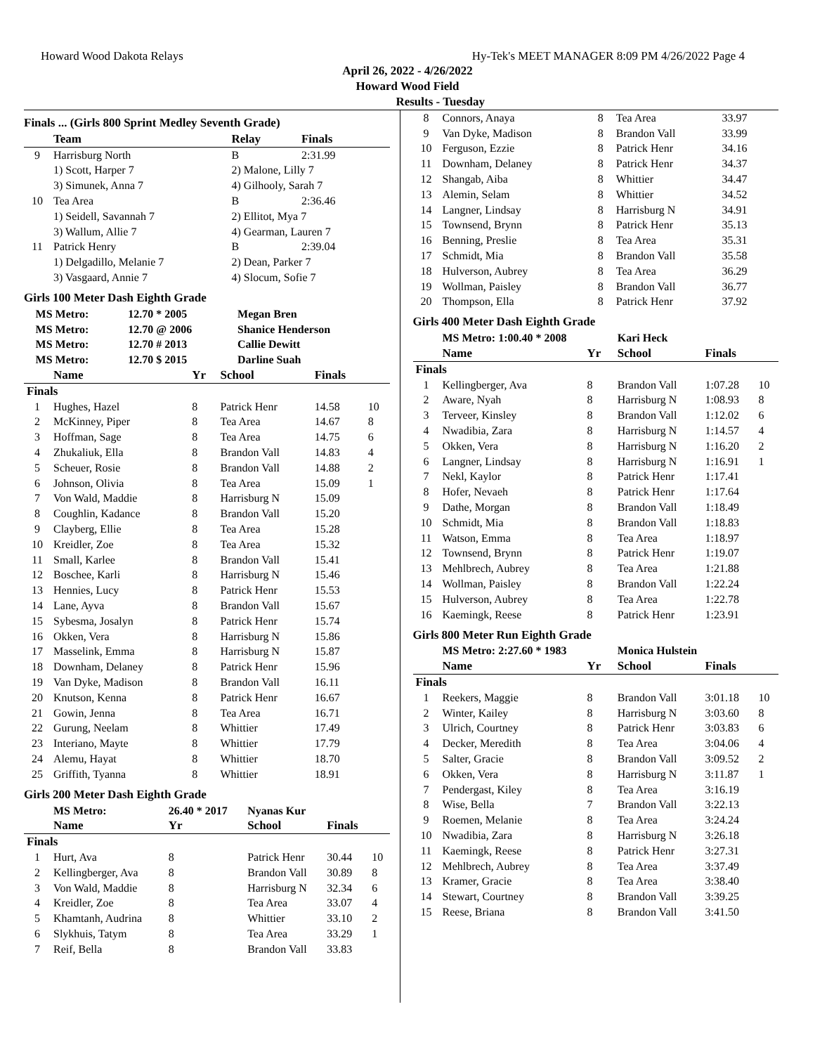Howard Wood Dakota Relays Hy-Tek's MEET MANAGER 8:09 PM 4/26/2022 Page 4
April 26, 2022 - 4/26/2022
Howard Wood Field
Results - Tuesday
Finals ... (Girls 800 Sprint Medley Seventh Grade)
| | Team | Relay | Finals | |
| --- | --- | --- | --- | --- |
| 9 | Harrisburg North | B | 2:31.99 | |
| | 1) Scott, Harper 7 | 2) Malone, Lilly 7 | | |
| | 3) Simunek, Anna 7 | 4) Gilhooly, Sarah 7 | | |
| 10 | Tea Area | B | 2:36.46 | |
| | 1) Seidell, Savannah 7 | 2) Ellitot, Mya 7 | | |
| | 3) Wallum, Allie 7 | 4) Gearman, Lauren 7 | | |
| 11 | Patrick Henry | B | 2:39.04 | |
| | 1) Delgadillo, Melanie 7 | 2) Dean, Parker 7 | | |
| | 3) Vasgaard, Annie 7 | 4) Slocum, Sofie 7 | | |
Girls 100 Meter Dash Eighth Grade
| | MS Metro: | 12.70 * 2005 | Megan Bren |
| | MS Metro: | 12.70 @ 2006 | Shanice Henderson |
| | MS Metro: | 12.70 # 2013 | Callie Dewitt |
| | MS Metro: | 12.70 $ 2015 | Darline Suah |
| | Name | Yr | School | Finals | |
| --- | --- | --- | --- | --- | --- |
| Finals | | | | | |
| 1 | Hughes, Hazel | 8 | Patrick Henr | 14.58 | 10 |
| 2 | McKinney, Piper | 8 | Tea Area | 14.67 | 8 |
| 3 | Hoffman, Sage | 8 | Tea Area | 14.75 | 6 |
| 4 | Zhukaliuk, Ella | 8 | Brandon Vall | 14.83 | 4 |
| 5 | Scheuer, Rosie | 8 | Brandon Vall | 14.88 | 2 |
| 6 | Johnson, Olivia | 8 | Tea Area | 15.09 | 1 |
| 7 | Von Wald, Maddie | 8 | Harrisburg N | 15.09 | |
| 8 | Coughlin, Kadance | 8 | Brandon Vall | 15.20 | |
| 9 | Clayberg, Ellie | 8 | Tea Area | 15.28 | |
| 10 | Kreidler, Zoe | 8 | Tea Area | 15.32 | |
| 11 | Small, Karlee | 8 | Brandon Vall | 15.41 | |
| 12 | Boschee, Karli | 8 | Harrisburg N | 15.46 | |
| 13 | Hennies, Lucy | 8 | Patrick Henr | 15.53 | |
| 14 | Lane, Ayva | 8 | Brandon Vall | 15.67 | |
| 15 | Sybesma, Josalyn | 8 | Patrick Henr | 15.74 | |
| 16 | Okken, Vera | 8 | Harrisburg N | 15.86 | |
| 17 | Masselink, Emma | 8 | Harrisburg N | 15.87 | |
| 18 | Downham, Delaney | 8 | Patrick Henr | 15.96 | |
| 19 | Van Dyke, Madison | 8 | Brandon Vall | 16.11 | |
| 20 | Knutson, Kenna | 8 | Patrick Henr | 16.67 | |
| 21 | Gowin, Jenna | 8 | Tea Area | 16.71 | |
| 22 | Gurung, Neelam | 8 | Whittier | 17.49 | |
| 23 | Interiano, Mayte | 8 | Whittier | 17.79 | |
| 24 | Alemu, Hayat | 8 | Whittier | 18.70 | |
| 25 | Griffith, Tyanna | 8 | Whittier | 18.91 | |
Girls 200 Meter Dash Eighth Grade
| | MS Metro: | 26.40 * 2017 | Nyanas Kur | | |
| | Name | Yr | School | Finals | |
| Finals | | | | | |
| 1 | Hurt, Ava | 8 | Patrick Henr | 30.44 | 10 |
| 2 | Kellingberger, Ava | 8 | Brandon Vall | 30.89 | 8 |
| 3 | Von Wald, Maddie | 8 | Harrisburg N | 32.34 | 6 |
| 4 | Kreidler, Zoe | 8 | Tea Area | 33.07 | 4 |
| 5 | Khamtanh, Audrina | 8 | Whittier | 33.10 | 2 |
| 6 | Slykhuis, Tatym | 8 | Tea Area | 33.29 | 1 |
| 7 | Reif, Bella | 8 | Brandon Vall | 33.83 | |
| 8 | Connors, Anaya | 8 | Tea Area | 33.97 | |
| 9 | Van Dyke, Madison | 8 | Brandon Vall | 33.99 | |
| 10 | Ferguson, Ezzie | 8 | Patrick Henr | 34.16 | |
| 11 | Downham, Delaney | 8 | Patrick Henr | 34.37 | |
| 12 | Shangab, Aiba | 8 | Whittier | 34.47 | |
| 13 | Alemin, Selam | 8 | Whittier | 34.52 | |
| 14 | Langner, Lindsay | 8 | Harrisburg N | 34.91 | |
| 15 | Townsend, Brynn | 8 | Patrick Henr | 35.13 | |
| 16 | Benning, Preslie | 8 | Tea Area | 35.31 | |
| 17 | Schmidt, Mia | 8 | Brandon Vall | 35.58 | |
| 18 | Hulverson, Aubrey | 8 | Tea Area | 36.29 | |
| 19 | Wollman, Paisley | 8 | Brandon Vall | 36.77 | |
| 20 | Thompson, Ella | 8 | Patrick Henr | 37.92 | |
Girls 400 Meter Dash Eighth Grade
| | MS Metro: 1:00.40 * 2008 | | Kari Heck | | |
| | Name | Yr | School | Finals | |
| Finals | | | | | |
| 1 | Kellingberger, Ava | 8 | Brandon Vall | 1:07.28 | 10 |
| 2 | Aware, Nyah | 8 | Harrisburg N | 1:08.93 | 8 |
| 3 | Terveer, Kinsley | 8 | Brandon Vall | 1:12.02 | 6 |
| 4 | Nwadibia, Zara | 8 | Harrisburg N | 1:14.57 | 4 |
| 5 | Okken, Vera | 8 | Harrisburg N | 1:16.20 | 2 |
| 6 | Langner, Lindsay | 8 | Harrisburg N | 1:16.91 | 1 |
| 7 | Nekl, Kaylor | 8 | Patrick Henr | 1:17.41 | |
| 8 | Hofer, Nevaeh | 8 | Patrick Henr | 1:17.64 | |
| 9 | Dathe, Morgan | 8 | Brandon Vall | 1:18.49 | |
| 10 | Schmidt, Mia | 8 | Brandon Vall | 1:18.83 | |
| 11 | Watson, Emma | 8 | Tea Area | 1:18.97 | |
| 12 | Townsend, Brynn | 8 | Patrick Henr | 1:19.07 | |
| 13 | Mehlbrech, Aubrey | 8 | Tea Area | 1:21.88 | |
| 14 | Wollman, Paisley | 8 | Brandon Vall | 1:22.24 | |
| 15 | Hulverson, Aubrey | 8 | Tea Area | 1:22.78 | |
| 16 | Kaemingk, Reese | 8 | Patrick Henr | 1:23.91 | |
Girls 800 Meter Run Eighth Grade
| | MS Metro: 2:27.60 * 1983 | | Monica Hulstein | | |
| | Name | Yr | School | Finals | |
| Finals | | | | | |
| 1 | Reekers, Maggie | 8 | Brandon Vall | 3:01.18 | 10 |
| 2 | Winter, Kailey | 8 | Harrisburg N | 3:03.60 | 8 |
| 3 | Ulrich, Courtney | 8 | Patrick Henr | 3:03.83 | 6 |
| 4 | Decker, Meredith | 8 | Tea Area | 3:04.06 | 4 |
| 5 | Salter, Gracie | 8 | Brandon Vall | 3:09.52 | 2 |
| 6 | Okken, Vera | 8 | Harrisburg N | 3:11.87 | 1 |
| 7 | Pendergast, Kiley | 8 | Tea Area | 3:16.19 | |
| 8 | Wise, Bella | 7 | Brandon Vall | 3:22.13 | |
| 9 | Roemen, Melanie | 8 | Tea Area | 3:24.24 | |
| 10 | Nwadibia, Zara | 8 | Harrisburg N | 3:26.18 | |
| 11 | Kaemingk, Reese | 8 | Patrick Henr | 3:27.31 | |
| 12 | Mehlbrech, Aubrey | 8 | Tea Area | 3:37.49 | |
| 13 | Kramer, Gracie | 8 | Tea Area | 3:38.40 | |
| 14 | Stewart, Courtney | 8 | Brandon Vall | 3:39.25 | |
| 15 | Reese, Briana | 8 | Brandon Vall | 3:41.50 | |